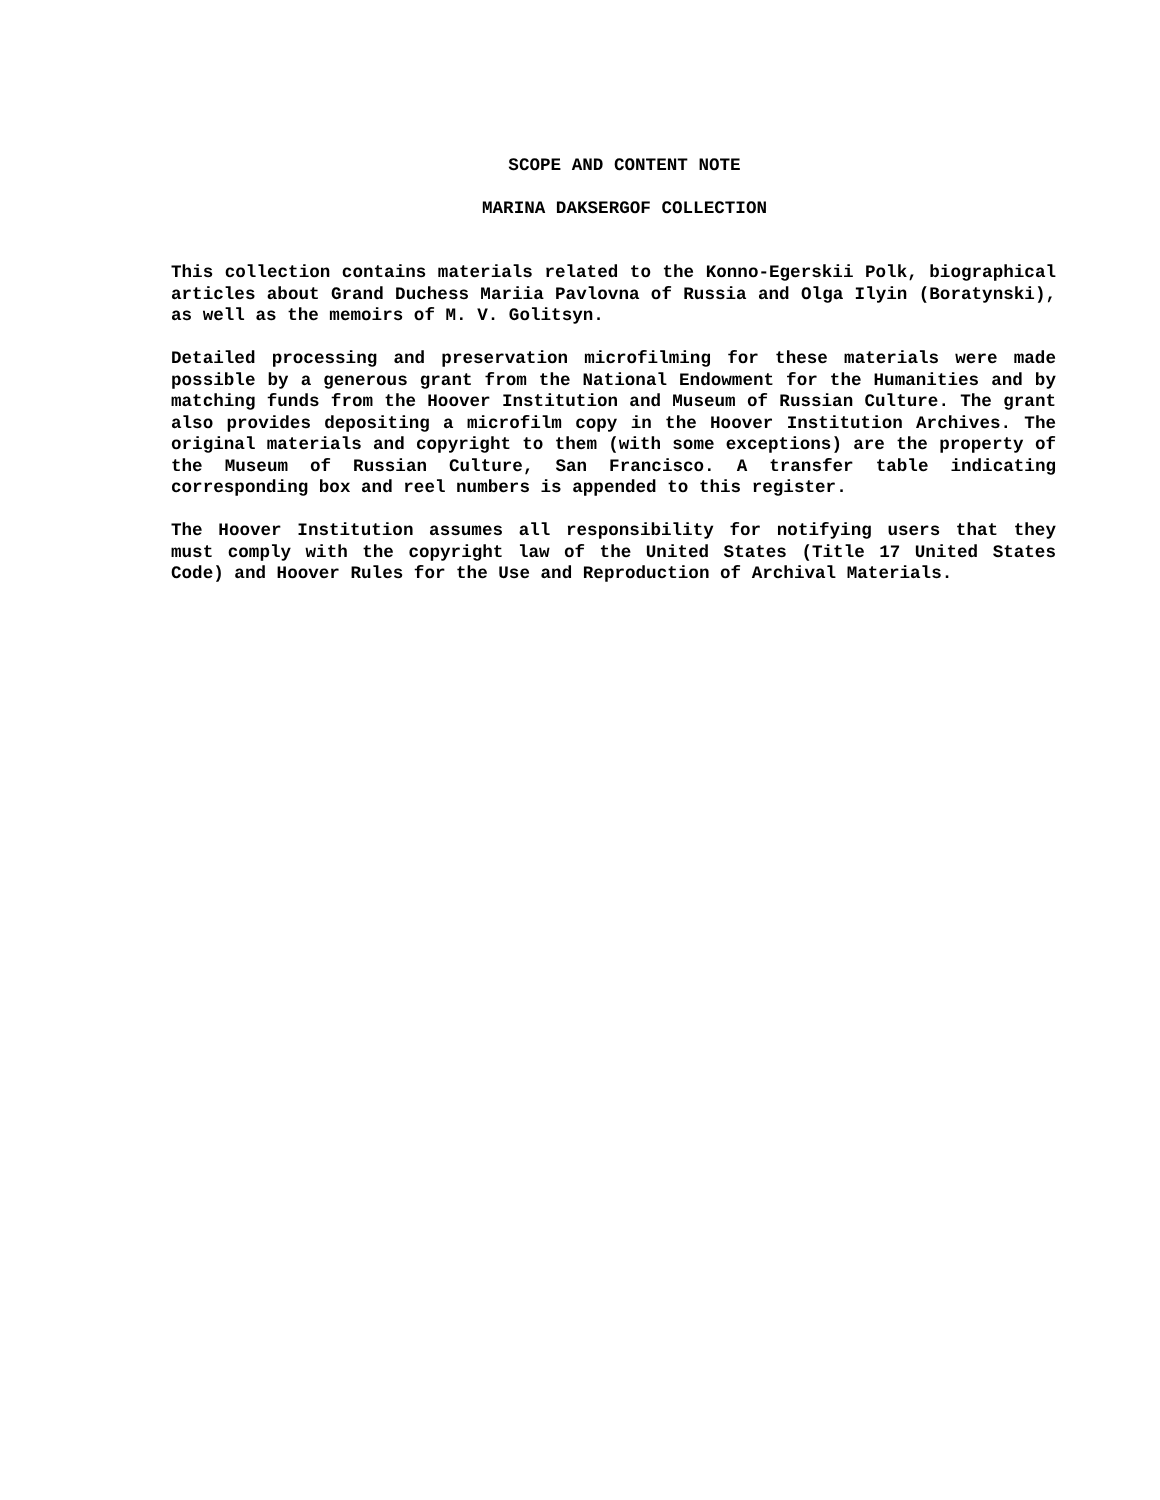SCOPE AND CONTENT NOTE
MARINA DAKSERGOF COLLECTION
This collection contains materials related to the Konno-Egerskii Polk, biographical articles about Grand Duchess Mariia Pavlovna of Russia and Olga Ilyin (Boratynski), as well as the memoirs of M. V. Golitsyn.
Detailed processing and preservation microfilming for these materials were made possible by a generous grant from the National Endowment for the Humanities and by matching funds from the Hoover Institution and Museum of Russian Culture. The grant also provides depositing a microfilm copy in the Hoover Institution Archives. The original materials and copyright to them (with some exceptions) are the property of the Museum of Russian Culture, San Francisco. A transfer table indicating corresponding box and reel numbers is appended to this register.
The Hoover Institution assumes all responsibility for notifying users that they must comply with the copyright law of the United States (Title 17 United States Code) and Hoover Rules for the Use and Reproduction of Archival Materials.